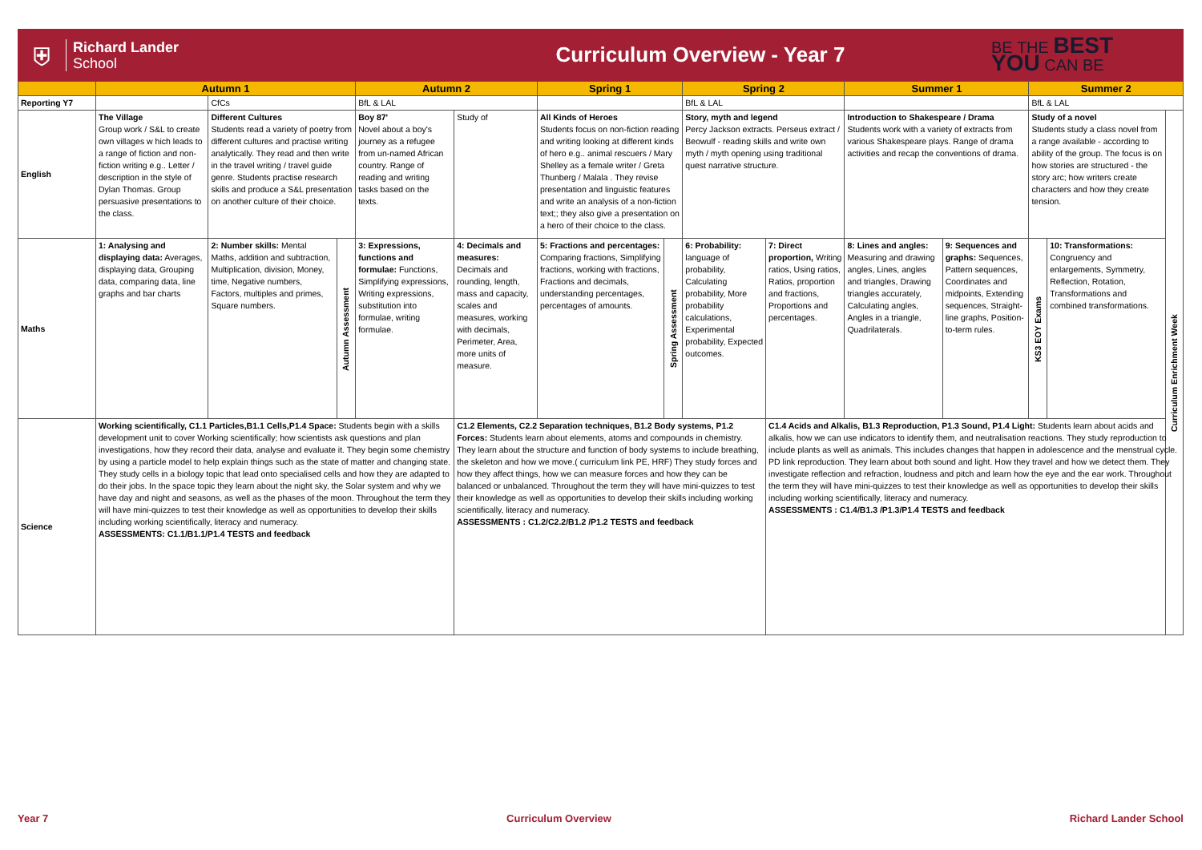⛨
Richard Lander
School
Curriculum Overview - Year 7
BE THE BEST
YOU CAN BE
| | Autumn 1 | | | Autumn 2 | | Spring 1 | | | Spring 2 | | Summer 1 | | Summer 2 | | |
| --- | --- | --- | --- | --- | --- | --- | --- | --- | --- | --- | --- | --- | --- | --- | --- |
| Reporting Y7 | | CfCs | | BfL & LAL | | | | | BfL & LAL | | | | BfL & LAL | | |
| English | The Village Group work / S&L to create own villages w hich leads to a range of fiction and non-fiction writing e.g.. Letter / description in the style of Dylan Thomas. Group persuasive presentations to the class. | Different Cultures Students read a variety of poetry from different cultures and practise writing analytically. They read and then write in the travel writing / travel guide genre. Students practise research skills and produce a S&L presentation on another culture of their choice. | | Boy 87' Novel about a boy's journey as a refugee from un-named African country. Range of reading and writing tasks based on the texts. | Study of | All Kinds of Heroes Students focus on non-fiction reading and writing looking at different kinds of hero e.g.. animal rescuers / Mary Shelley as a female writer / Greta Thunberg / Malala . They revise presentation and linguistic features and write an analysis of a non-fiction text;; they also give a presentation on a hero of their choice to the class. | | | Story, myth and legend Percy Jackson extracts. Perseus extract / Beowulf - reading skills and write own myth / myth opening using traditional quest narrative structure. | | Introduction to Shakespeare / Drama Students work with a variety of extracts from various Shakespeare plays. Range of drama activities and recap the conventions of drama. | | Study of a novel Students study a class novel from a range available - according to ability of the group. The focus is on how stories are structured - the story arc; how writers create characters and how they create tension. | | Curriculum Enrichment Week |
| Maths | 1: Analysing and displaying data: Averages, displaying data, Grouping data, comparing data, line graphs and bar charts | 2: Number skills: Mental Maths, addition and subtraction, Multiplication, division, Money, time, Negative numbers, Factors, multiples and primes, Square numbers. | Autumn Assessment | 3: Expressions, functions and formulae: Functions, Simplifying expressions, Writing expressions, substitution into formulae, writing formulae. | 4: Decimals and measures: Decimals and rounding, length, mass and capacity, scales and measures, working with decimals, Perimeter, Area, more units of measure. | | 5: Fractions and percentages: Comparing fractions, Simplifying fractions, working with fractions, Fractions and decimals, understanding percentages, percentages of amounts. | Spring Assessment | 6: Probability: language of probability, Calculating probability, More probability calculations, Experimental probability, Expected outcomes. | 7: Direct proportion, Writing ratios, Using ratios, Ratios, proportion and fractions, Proportions and percentages. | 8: Lines and angles: Measuring and drawing angles, Lines, angles and triangles, Drawing triangles accurately, Calculating angles, Angles in a triangle, Quadrilaterals. | 9: Sequences and graphs: Sequences, Pattern sequences, Coordinates and midpoints, Extending sequences, Straight-line graphs, Position-to-term rules. | KS3 EOY Exams | 10: Transformations: Congruency and enlargements, Symmetry, Reflection, Rotation, Transformations and combined transformations. | |
| Science | Working scientifically, C1.1 Particles,B1.1 Cells,P1.4 Space: Students begin with a skills development unit to cover Working scientifically; how scientists ask questions and plan investigations, how they record their data, analyse and evaluate it. They begin some chemistry by using a particle model to help explain things such as the state of matter and changing state. They study cells in a biology topic that lead onto specialised cells and how they are adapted to do their jobs. In the space topic they learn about the night sky, the Solar system and why we have day and night and seasons, as well as the phases of the moon. Throughout the term they will have mini-quizzes to test their knowledge as well as opportunities to develop their skills including working scientifically, literacy and numeracy. ASSESSMENTS: C1.1/B1.1/P1.4 TESTS and feedback | | | | C1.2 Elements, C2.2 Separation techniques, B1.2 Body systems, P1.2 Forces: Students learn about elements, atoms and compounds in chemistry. They learn about the structure and function of body systems to include breathing, the skeleton and how we move.( curriculum link PE, HRF) They study forces and how they affect things, how we can measure forces and how they can be balanced or unbalanced. Throughout the term they will have mini-quizzes to test their knowledge as well as opportunities to develop their skills including working scientifically, literacy and numeracy. ASSESSMENTS : C1.2/C2.2/B1.2 /P1.2 TESTS and feedback | | | | | C1.4 Acids and Alkalis, B1.3 Reproduction, P1.3 Sound, P1.4 Light: Students learn about acids and alkalis, how we can use indicators to identify them, and neutralisation reactions. They study reproduction to include plants as well as animals. This includes changes that happen in adolescence and the menstrual cycle. PD link reproduction. They learn about both sound and light. How they travel and how we detect them. They investigate reflection and refraction, loudness and pitch and learn how the eye and the ear work. Throughout the term they will have mini-quizzes to test their knowledge as well as opportunities to develop their skills including working scientifically, literacy and numeracy. ASSESSMENTS : C1.4/B1.3 /P1.3/P1.4 TESTS and feedback | | | | | |
Year 7 Curriculum Overview Richard Lander School